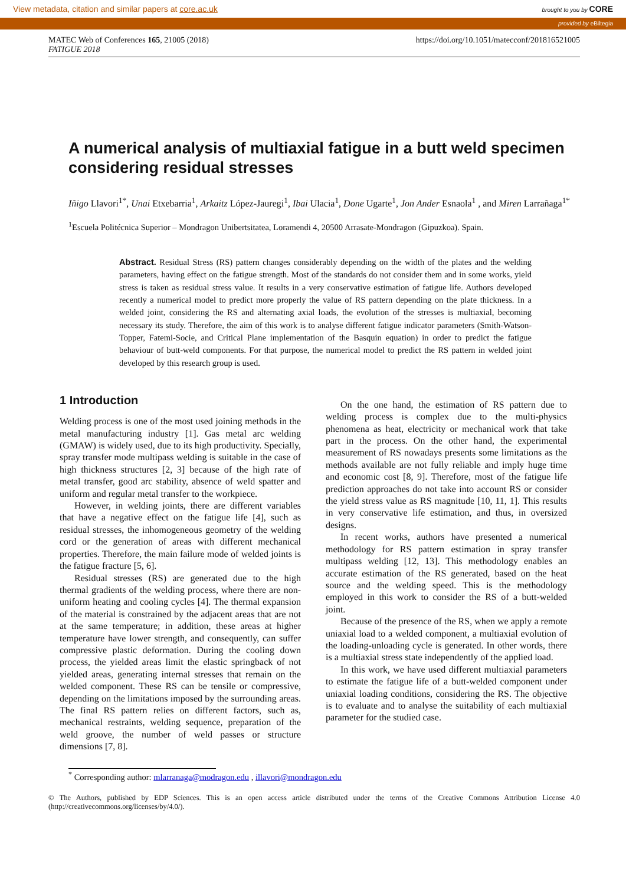View metadata, citation and similar papers at core.ac.uk brought to you by CORE
provided by eBiltegia
MATEC Web of Conferences 165, 21005 (2018)
FATIGUE 2018
https://doi.org/10.1051/matecconf/201816521005
A numerical analysis of multiaxial fatigue in a butt weld specimen considering residual stresses
Iñigo Llavori<sup>1*</sup>, Unai Etxebarria<sup>1</sup>, Arkaitz López-Jauregi<sup>1</sup>, Ibai Ulacia<sup>1</sup>, Done Ugarte<sup>1</sup>, Jon Ander Esnaola<sup>1</sup> , and Miren Larrañaga<sup>1*</sup>
<sup>1</sup> Escuela Politécnica Superior – Mondragon Unibertsitatea, Loramendi 4, 20500 Arrasate-Mondragon (Gipuzkoa). Spain.
Abstract. Residual Stress (RS) pattern changes considerably depending on the width of the plates and the welding parameters, having effect on the fatigue strength. Most of the standards do not consider them and in some works, yield stress is taken as residual stress value. It results in a very conservative estimation of fatigue life. Authors developed recently a numerical model to predict more properly the value of RS pattern depending on the plate thickness. In a welded joint, considering the RS and alternating axial loads, the evolution of the stresses is multiaxial, becoming necessary its study. Therefore, the aim of this work is to analyse different fatigue indicator parameters (Smith-Watson-Topper, Fatemi-Socie, and Critical Plane implementation of the Basquin equation) in order to predict the fatigue behaviour of butt-weld components. For that purpose, the numerical model to predict the RS pattern in welded joint developed by this research group is used.
1 Introduction
Welding process is one of the most used joining methods in the metal manufacturing industry [1]. Gas metal arc welding (GMAW) is widely used, due to its high productivity. Specially, spray transfer mode multipass welding is suitable in the case of high thickness structures [2, 3] because of the high rate of metal transfer, good arc stability, absence of weld spatter and uniform and regular metal transfer to the workpiece.
However, in welding joints, there are different variables that have a negative effect on the fatigue life [4], such as residual stresses, the inhomogeneous geometry of the welding cord or the generation of areas with different mechanical properties. Therefore, the main failure mode of welded joints is the fatigue fracture [5, 6].
Residual stresses (RS) are generated due to the high thermal gradients of the welding process, where there are non-uniform heating and cooling cycles [4]. The thermal expansion of the material is constrained by the adjacent areas that are not at the same temperature; in addition, these areas at higher temperature have lower strength, and consequently, can suffer compressive plastic deformation. During the cooling down process, the yielded areas limit the elastic springback of not yielded areas, generating internal stresses that remain on the welded component. These RS can be tensile or compressive, depending on the limitations imposed by the surrounding areas. The final RS pattern relies on different factors, such as, mechanical restraints, welding sequence, preparation of the weld groove, the number of weld passes or structure dimensions [7, 8].
On the one hand, the estimation of RS pattern due to welding process is complex due to the multi-physics phenomena as heat, electricity or mechanical work that take part in the process. On the other hand, the experimental measurement of RS nowadays presents some limitations as the methods available are not fully reliable and imply huge time and economic cost [8, 9]. Therefore, most of the fatigue life prediction approaches do not take into account RS or consider the yield stress value as RS magnitude [10, 11, 1]. This results in very conservative life estimation, and thus, in oversized designs.
In recent works, authors have presented a numerical methodology for RS pattern estimation in spray transfer multipass welding [12, 13]. This methodology enables an accurate estimation of the RS generated, based on the heat source and the welding speed. This is the methodology employed in this work to consider the RS of a butt-welded joint.
Because of the presence of the RS, when we apply a remote uniaxial load to a welded component, a multiaxial evolution of the loading-unloading cycle is generated. In other words, there is a multiaxial stress state independently of the applied load.
In this work, we have used different multiaxial parameters to estimate the fatigue life of a butt-welded component under uniaxial loading conditions, considering the RS. The objective is to evaluate and to analyse the suitability of each multiaxial parameter for the studied case.
<sup>*</sup> Corresponding author: mlarranaga@modragon.edu , illavori@mondragon.edu
© The Authors, published by EDP Sciences. This is an open access article distributed under the terms of the Creative Commons Attribution License 4.0 (http://creativecommons.org/licenses/by/4.0/).